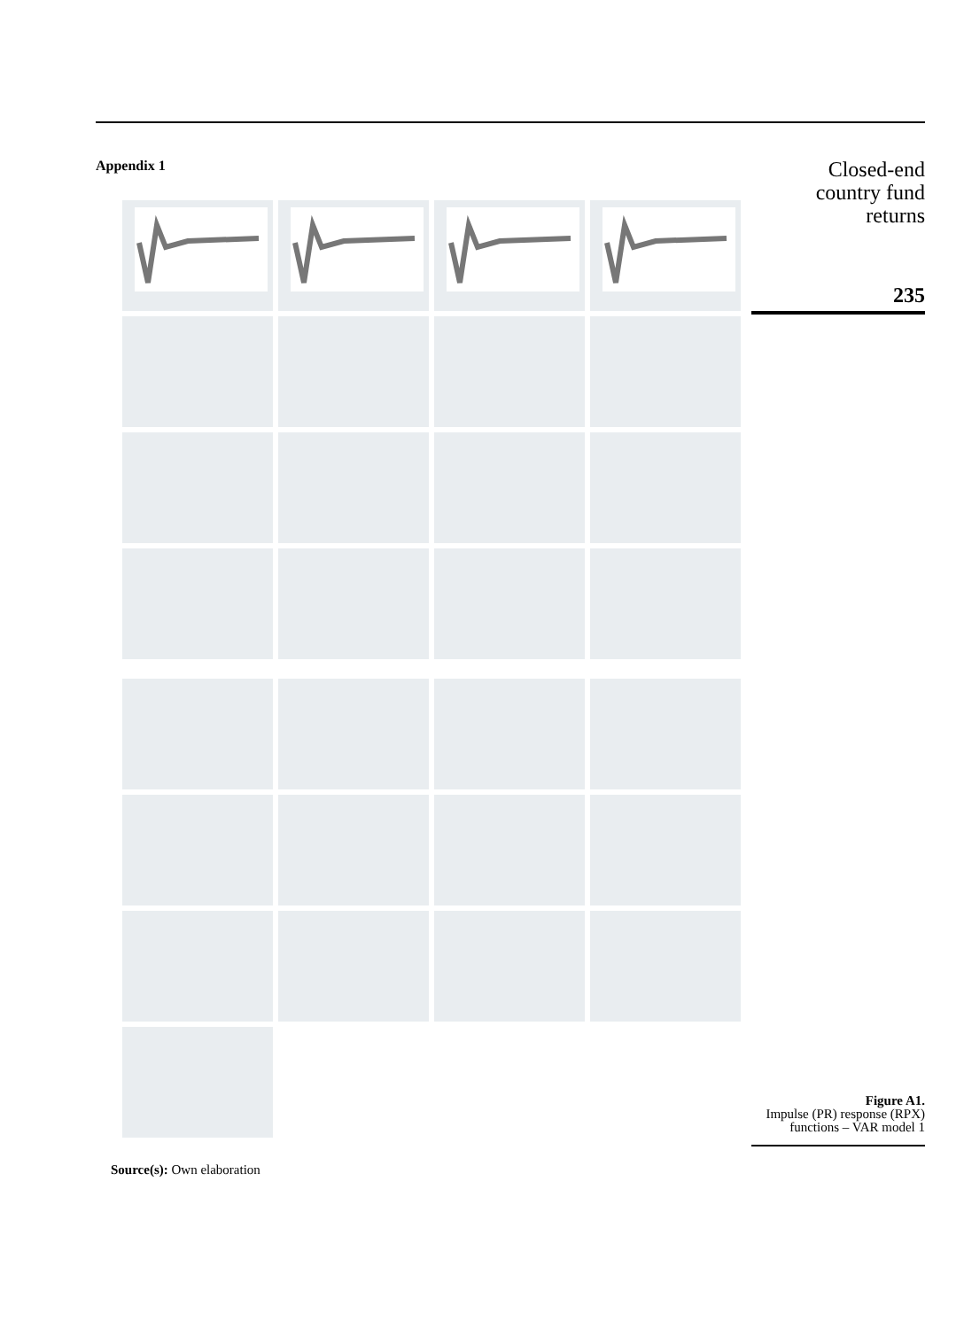Appendix 1
Source(s): Own elaboration
Closed-end
country fund
returns
235
Figure A1.
Impulse (PR) response (RPX) functions – VAR model 1